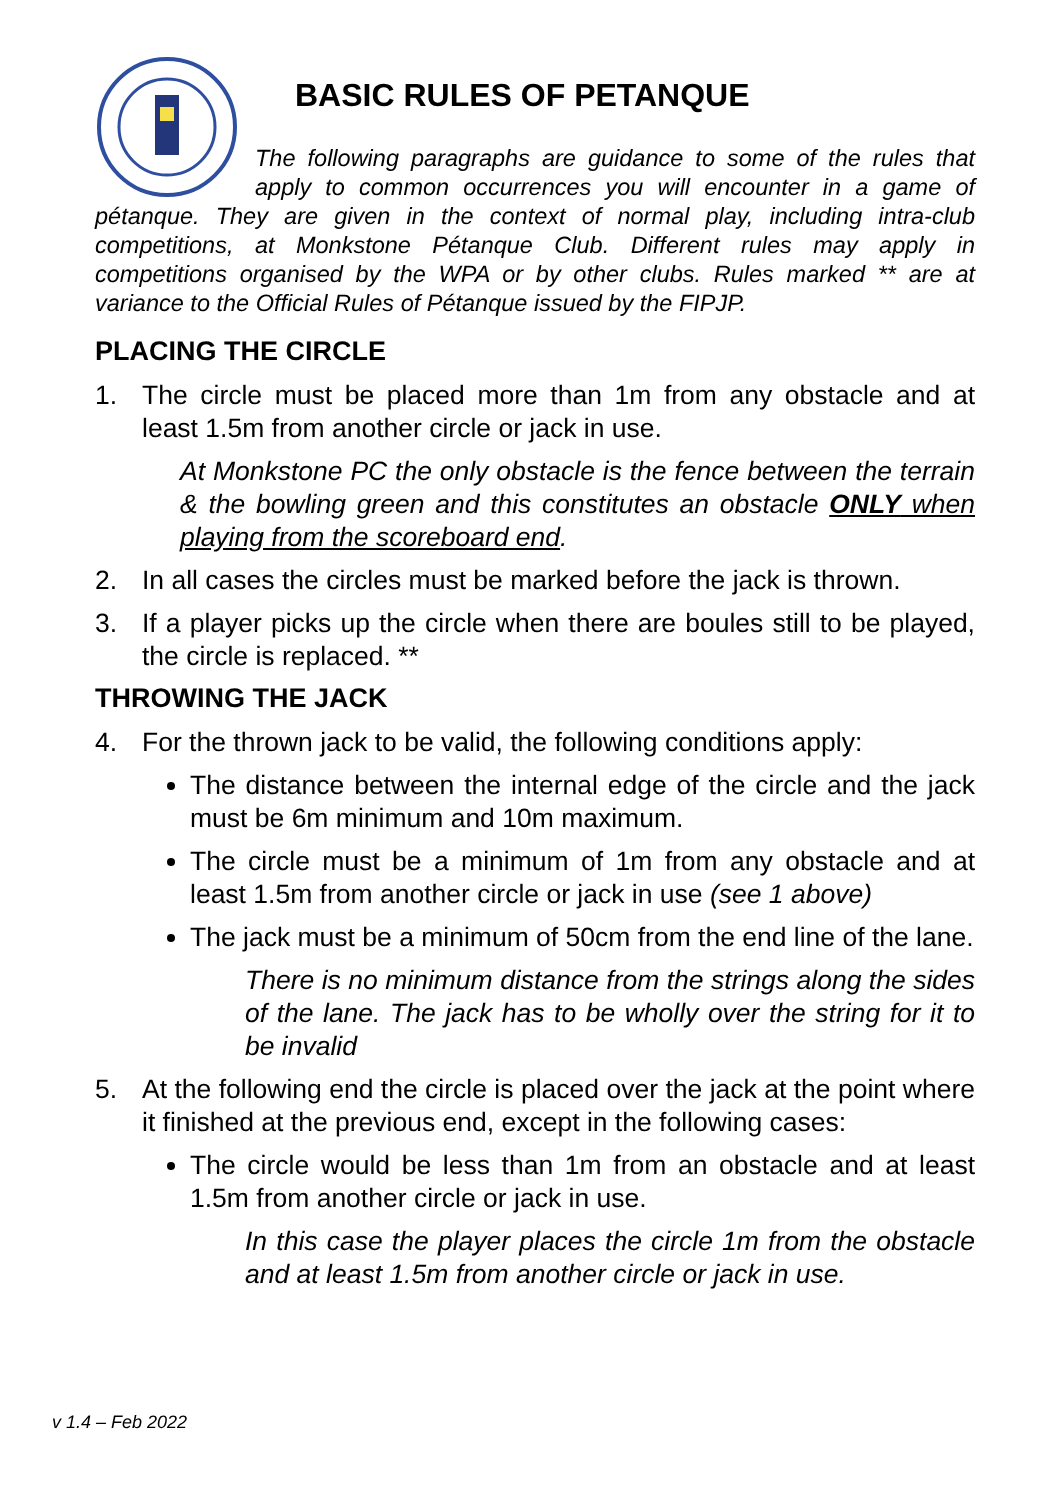BASIC RULES OF PETANQUE
The following paragraphs are guidance to some of the rules that apply to common occurrences you will encounter in a game of pétanque. They are given in the context of normal play, including intra-club competitions, at Monkstone Pétanque Club. Different rules may apply in competitions organised by the WPA or by other clubs. Rules marked ** are at variance to the Official Rules of Pétanque issued by the FIPJP.
PLACING THE CIRCLE
1. The circle must be placed more than 1m from any obstacle and at least 1.5m from another circle or jack in use.
At Monkstone PC the only obstacle is the fence between the terrain & the bowling green and this constitutes an obstacle ONLY when playing from the scoreboard end.
2. In all cases the circles must be marked before the jack is thrown.
3. If a player picks up the circle when there are boules still to be played, the circle is replaced. **
THROWING THE JACK
4. For the thrown jack to be valid, the following conditions apply:
The distance between the internal edge of the circle and the jack must be 6m minimum and 10m maximum.
The circle must be a minimum of 1m from any obstacle and at least 1.5m from another circle or jack in use (see 1 above)
The jack must be a minimum of 50cm from the end line of the lane.
There is no minimum distance from the strings along the sides of the lane. The jack has to be wholly over the string for it to be invalid
5. At the following end the circle is placed over the jack at the point where it finished at the previous end, except in the following cases:
The circle would be less than 1m from an obstacle and at least 1.5m from another circle or jack in use.
In this case the player places the circle 1m from the obstacle and at least 1.5m from another circle or jack in use.
v 1.4 – Feb 2022